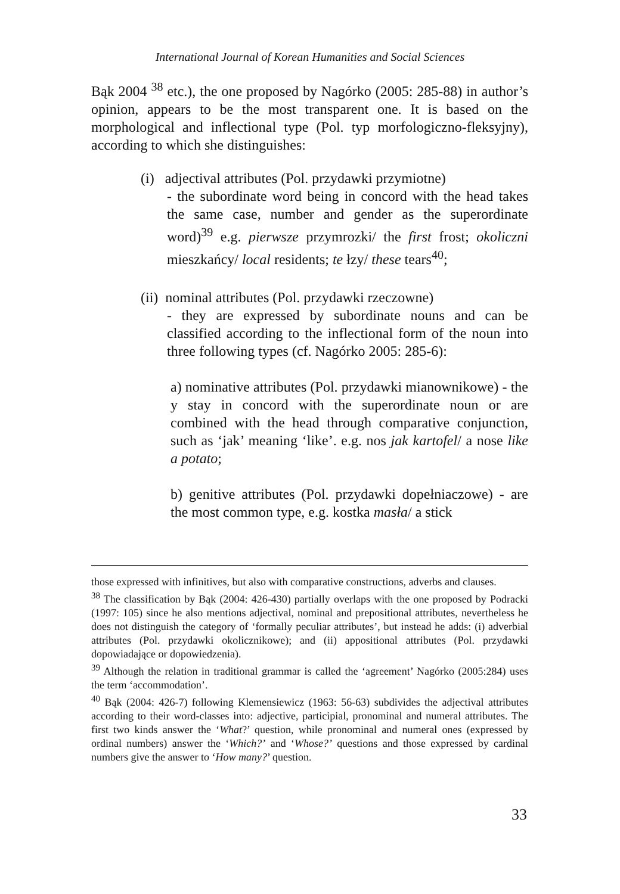International Journal of Korean Humanities and Social Sciences
Bąk 2004 <sup>38</sup> etc.), the one proposed by Nagórko (2005: 285-88) in author’s opinion, appears to be the most transparent one. It is based on the morphological and inflectional type (Pol. typ morfologiczno-fleksyjny), according to which she distinguishes:
(i) adjectival attributes (Pol. przydawki przymiotne)
- the subordinate word being in concord with the head takes the same case, number and gender as the superordinate word)<sup>39</sup> e.g. pierwsze przymrozki/ the first frost; okoliczni mieszkańcy/ local residents; te łzy/ these tears<sup>40</sup>;
(ii) nominal attributes (Pol. przydawki rzeczowne)
- they are expressed by subordinate nouns and can be classified according to the inflectional form of the noun into three following types (cf. Nagórko 2005: 285-6):
a) nominative attributes (Pol. przydawki mianownikowe) - the y stay in concord with the superordinate noun or are combined with the head through comparative conjunction, such as ‘jak’ meaning ‘like’. e.g. nos jak kartofel/ a nose like a potato;
b) genitive attributes (Pol. przydawki dopełniaczowe) - are the most common type, e.g. kostka masła/ a stick
those expressed with infinitives, but also with comparative constructions, adverbs and clauses.
<sup>38</sup> The classification by Bąk (2004: 426-430) partially overlaps with the one proposed by Podracki (1997: 105) since he also mentions adjectival, nominal and prepositional attributes, nevertheless he does not distinguish the category of ‘formally peculiar attributes’, but instead he adds: (i) adverbial attributes (Pol. przydawki okolicznikowe); and (ii) appositional attributes (Pol. przydawki dopowiadające or dopowiedzenia).
<sup>39</sup> Although the relation in traditional grammar is called the ‘agreement’ Nagórko (2005:284) uses the term ‘accommodation’.
<sup>40</sup> Bąk (2004: 426-7) following Klemensiewicz (1963: 56-63) subdivides the adjectival attributes according to their word-classes into: adjective, participial, pronominal and numeral attributes. The first two kinds answer the ‘What?’ question, while pronominal and numeral ones (expressed by ordinal numbers) answer the ‘Which?’ and ‘Whose?’ questions and those expressed by cardinal numbers give the answer to ‘How many?’ question.
33